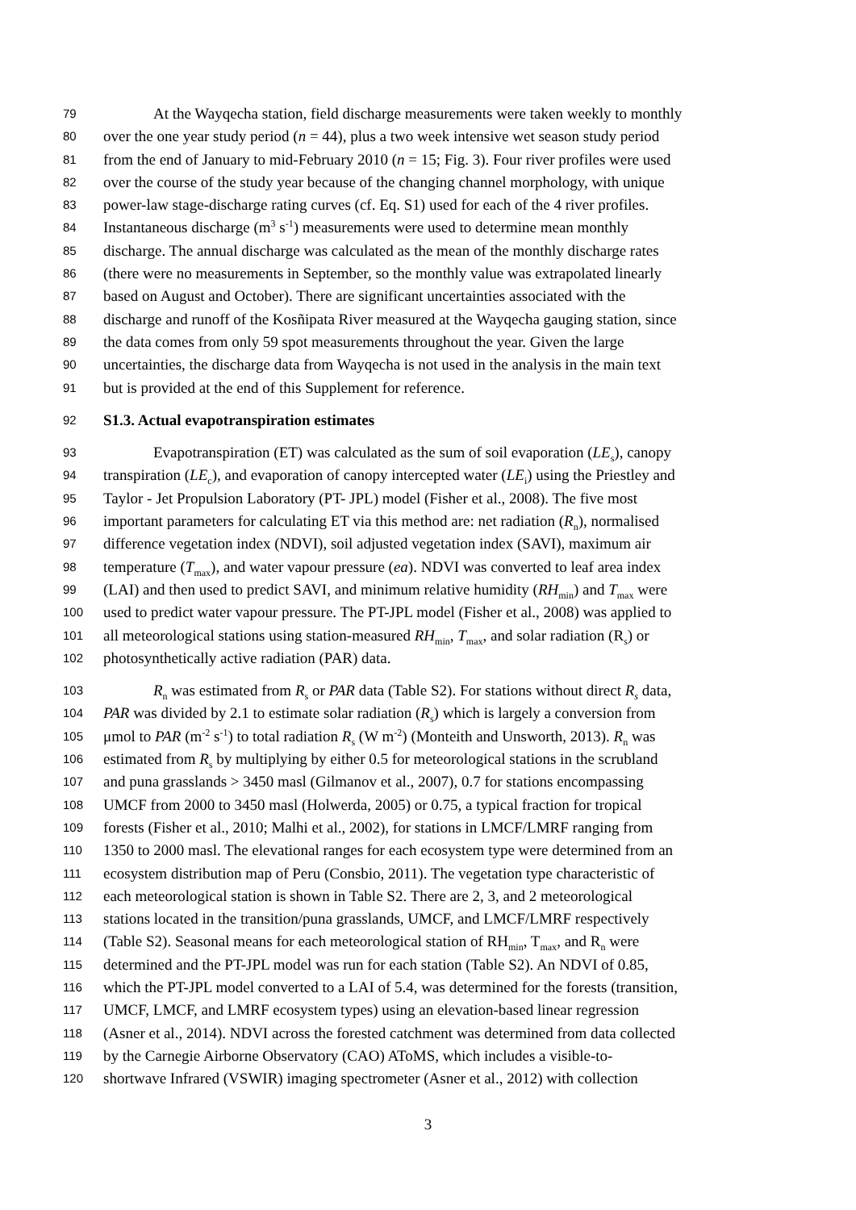79 At the Wayqecha station, field discharge measurements were taken weekly to monthly
80 over the one year study period (n = 44), plus a two week intensive wet season study period
81 from the end of January to mid-February 2010 (n = 15; Fig. 3). Four river profiles were used
82 over the course of the study year because of the changing channel morphology, with unique
83 power-law stage-discharge rating curves (cf. Eq. S1) used for each of the 4 river profiles.
84 Instantaneous discharge (m<sup>3</sup> s<sup>-1</sup>) measurements were used to determine mean monthly
85 discharge. The annual discharge was calculated as the mean of the monthly discharge rates
86 (there were no measurements in September, so the monthly value was extrapolated linearly
87 based on August and October). There are significant uncertainties associated with the
88 discharge and runoff of the Kosñipata River measured at the Wayqecha gauging station, since
89 the data comes from only 59 spot measurements throughout the year. Given the large
90 uncertainties, the discharge data from Wayqecha is not used in the analysis in the main text
91 but is provided at the end of this Supplement for reference.
92 S1.3. Actual evapotranspiration estimates
93 Evapotranspiration (ET) was calculated as the sum of soil evaporation (LE<sub>s</sub>), canopy
94 transpiration (LE<sub>c</sub>), and evaporation of canopy intercepted water (LE<sub>i</sub>) using the Priestley and
95 Taylor - Jet Propulsion Laboratory (PT- JPL) model (Fisher et al., 2008). The five most
96 important parameters for calculating ET via this method are: net radiation (R<sub>n</sub>), normalised
97 difference vegetation index (NDVI), soil adjusted vegetation index (SAVI), maximum air
98 temperature (T<sub>max</sub>), and water vapour pressure (ea). NDVI was converted to leaf area index
99 (LAI) and then used to predict SAVI, and minimum relative humidity (RH<sub>min</sub>) and T<sub>max</sub> were
100 used to predict water vapour pressure. The PT-JPL model (Fisher et al., 2008) was applied to
101 all meteorological stations using station-measured RH<sub>min</sub>, T<sub>max</sub>, and solar radiation (R<sub>s</sub>) or
102 photosynthetically active radiation (PAR) data.
103 R<sub>n</sub> was estimated from R<sub>s</sub> or PAR data (Table S2). For stations without direct R<sub>s</sub> data,
104 PAR was divided by 2.1 to estimate solar radiation (R<sub>s</sub>) which is largely a conversion from
105 μmol to PAR (m<sup>-2</sup> s<sup>-1</sup>) to total radiation R<sub>s</sub> (W m<sup>-2</sup>) (Monteith and Unsworth, 2013). R<sub>n</sub> was
106 estimated from R<sub>s</sub> by multiplying by either 0.5 for meteorological stations in the scrubland
107 and puna grasslands > 3450 masl (Gilmanov et al., 2007), 0.7 for stations encompassing
108 UMCF from 2000 to 3450 masl (Holwerda, 2005) or 0.75, a typical fraction for tropical
109 forests (Fisher et al., 2010; Malhi et al., 2002), for stations in LMCF/LMRF ranging from
110 1350 to 2000 masl. The elevational ranges for each ecosystem type were determined from an
111 ecosystem distribution map of Peru (Consbio, 2011). The vegetation type characteristic of
112 each meteorological station is shown in Table S2. There are 2, 3, and 2 meteorological
113 stations located in the transition/puna grasslands, UMCF, and LMCF/LMRF respectively
114 (Table S2). Seasonal means for each meteorological station of RH<sub>min</sub>, T<sub>max</sub>, and R<sub>n</sub> were
115 determined and the PT-JPL model was run for each station (Table S2). An NDVI of 0.85,
116 which the PT-JPL model converted to a LAI of 5.4, was determined for the forests (transition,
117 UMCF, LMCF, and LMRF ecosystem types) using an elevation-based linear regression
118 (Asner et al., 2014). NDVI across the forested catchment was determined from data collected
119 by the Carnegie Airborne Observatory (CAO) AToMS, which includes a visible-to-
120 shortwave Infrared (VSWIR) imaging spectrometer (Asner et al., 2012) with collection
3